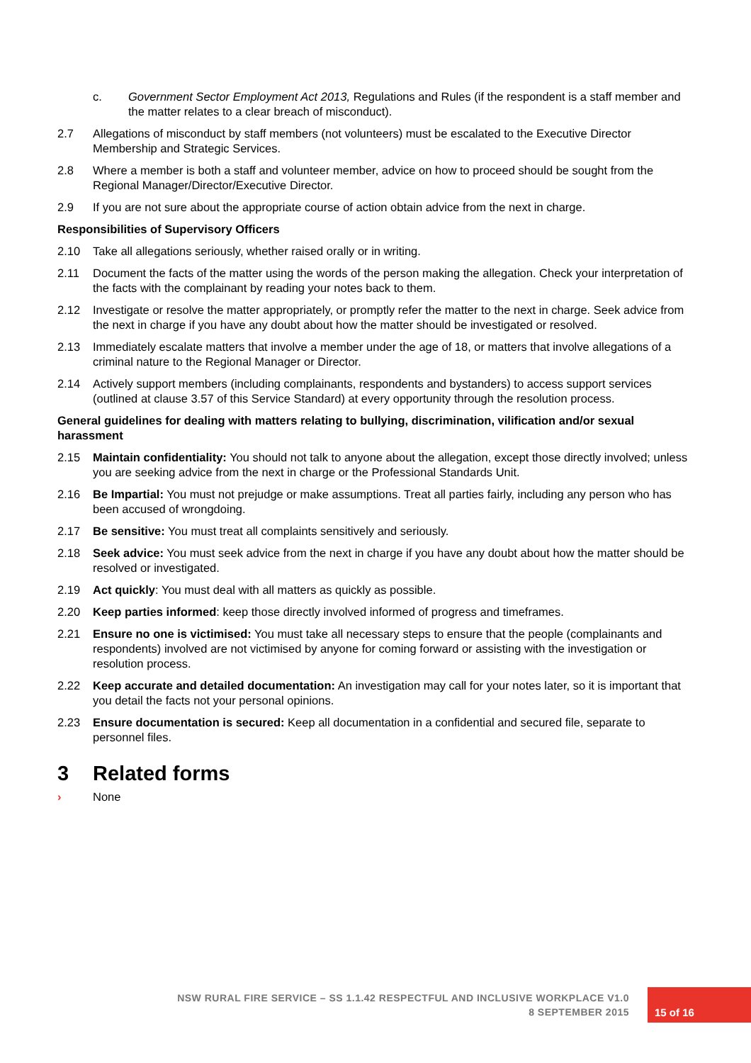c. Government Sector Employment Act 2013, Regulations and Rules (if the respondent is a staff member and the matter relates to a clear breach of misconduct).
2.7 Allegations of misconduct by staff members (not volunteers) must be escalated to the Executive Director Membership and Strategic Services.
2.8 Where a member is both a staff and volunteer member, advice on how to proceed should be sought from the Regional Manager/Director/Executive Director.
2.9 If you are not sure about the appropriate course of action obtain advice from the next in charge.
Responsibilities of Supervisory Officers
2.10 Take all allegations seriously, whether raised orally or in writing.
2.11 Document the facts of the matter using the words of the person making the allegation. Check your interpretation of the facts with the complainant by reading your notes back to them.
2.12 Investigate or resolve the matter appropriately, or promptly refer the matter to the next in charge. Seek advice from the next in charge if you have any doubt about how the matter should be investigated or resolved.
2.13 Immediately escalate matters that involve a member under the age of 18, or matters that involve allegations of a criminal nature to the Regional Manager or Director.
2.14 Actively support members (including complainants, respondents and bystanders) to access support services (outlined at clause 3.57 of this Service Standard) at every opportunity through the resolution process.
General guidelines for dealing with matters relating to bullying, discrimination, vilification and/or sexual harassment
2.15 Maintain confidentiality: You should not talk to anyone about the allegation, except those directly involved; unless you are seeking advice from the next in charge or the Professional Standards Unit.
2.16 Be Impartial: You must not prejudge or make assumptions. Treat all parties fairly, including any person who has been accused of wrongdoing.
2.17 Be sensitive: You must treat all complaints sensitively and seriously.
2.18 Seek advice: You must seek advice from the next in charge if you have any doubt about how the matter should be resolved or investigated.
2.19 Act quickly: You must deal with all matters as quickly as possible.
2.20 Keep parties informed: keep those directly involved informed of progress and timeframes.
2.21 Ensure no one is victimised: You must take all necessary steps to ensure that the people (complainants and respondents) involved are not victimised by anyone for coming forward or assisting with the investigation or resolution process.
2.22 Keep accurate and detailed documentation: An investigation may call for your notes later, so it is important that you detail the facts not your personal opinions.
2.23 Ensure documentation is secured: Keep all documentation in a confidential and secured file, separate to personnel files.
3 Related forms
› None
NSW RURAL FIRE SERVICE – SS 1.1.42 RESPECTFUL AND INCLUSIVE WORKPLACE V1.0
8 SEPTEMBER 2015
15 of 16